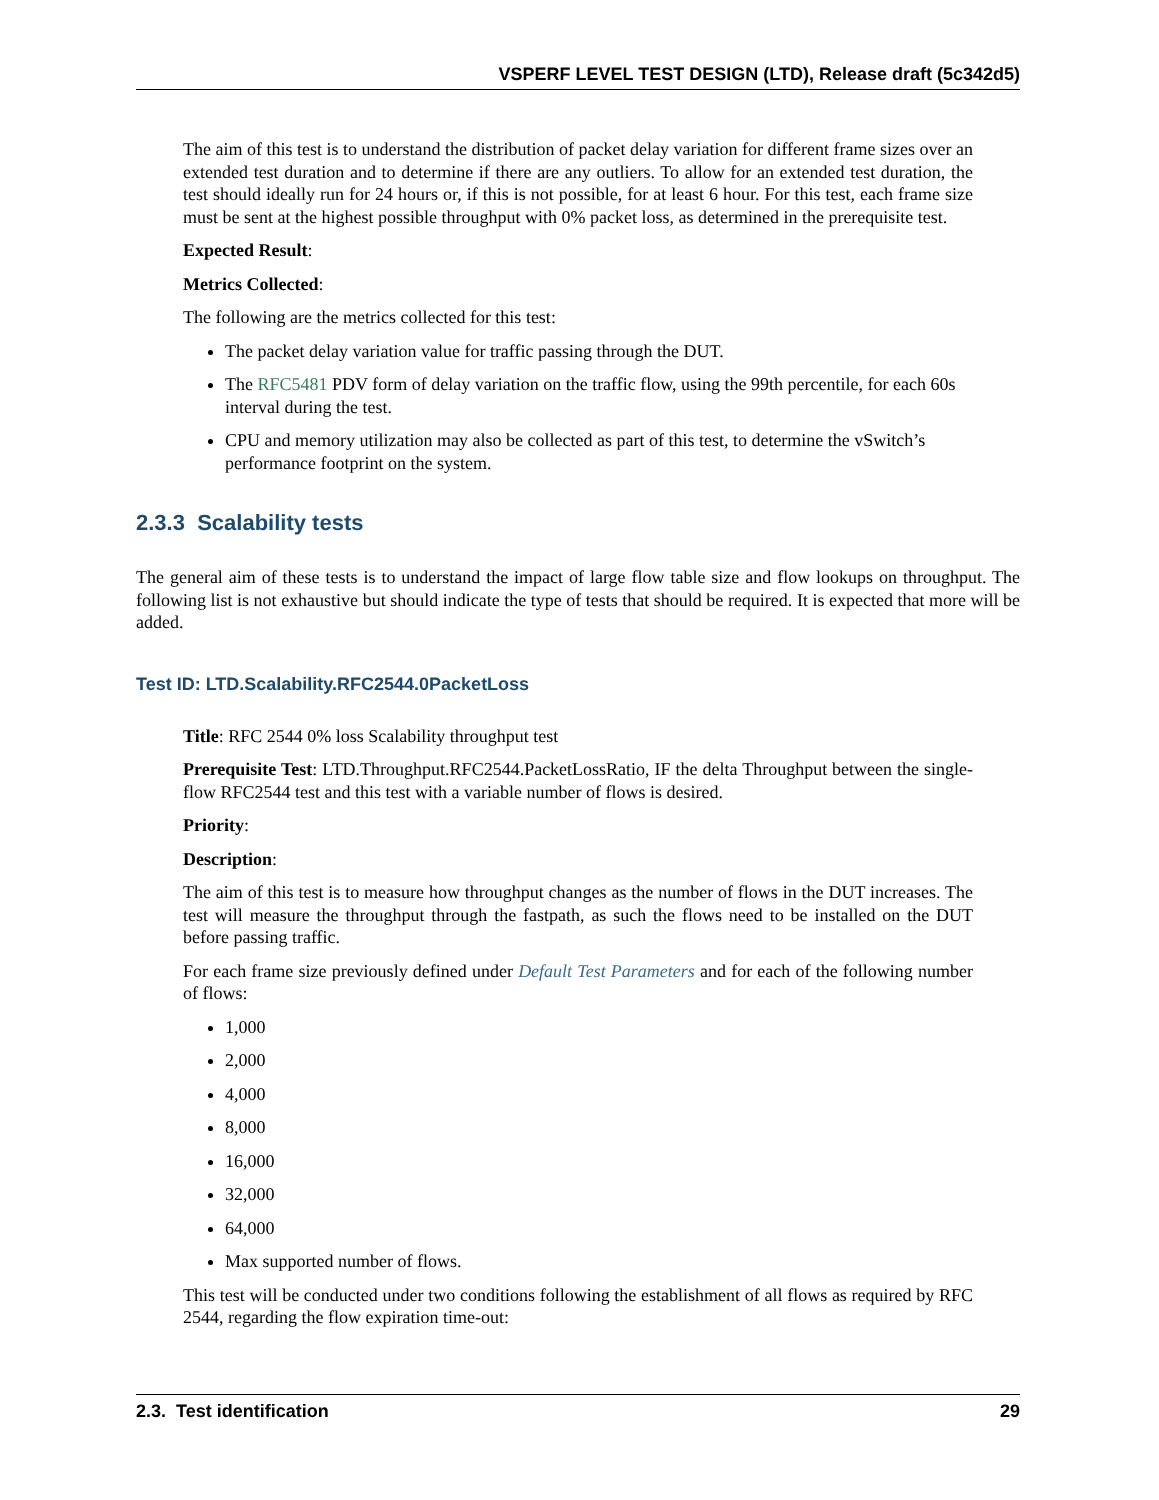VSPERF LEVEL TEST DESIGN (LTD), Release draft (5c342d5)
The aim of this test is to understand the distribution of packet delay variation for different frame sizes over an extended test duration and to determine if there are any outliers. To allow for an extended test duration, the test should ideally run for 24 hours or, if this is not possible, for at least 6 hour. For this test, each frame size must be sent at the highest possible throughput with 0% packet loss, as determined in the prerequisite test.
Expected Result:
Metrics Collected:
The following are the metrics collected for this test:
The packet delay variation value for traffic passing through the DUT.
The RFC5481 PDV form of delay variation on the traffic flow, using the 99th percentile, for each 60s interval during the test.
CPU and memory utilization may also be collected as part of this test, to determine the vSwitch’s performance footprint on the system.
2.3.3 Scalability tests
The general aim of these tests is to understand the impact of large flow table size and flow lookups on throughput. The following list is not exhaustive but should indicate the type of tests that should be required. It is expected that more will be added.
Test ID: LTD.Scalability.RFC2544.0PacketLoss
Title: RFC 2544 0% loss Scalability throughput test
Prerequisite Test: LTD.Throughput.RFC2544.PacketLossRatio, IF the delta Throughput between the single-flow RFC2544 test and this test with a variable number of flows is desired.
Priority:
Description:
The aim of this test is to measure how throughput changes as the number of flows in the DUT increases. The test will measure the throughput through the fastpath, as such the flows need to be installed on the DUT before passing traffic.
For each frame size previously defined under Default Test Parameters and for each of the following number of flows:
1,000
2,000
4,000
8,000
16,000
32,000
64,000
Max supported number of flows.
This test will be conducted under two conditions following the establishment of all flows as required by RFC 2544, regarding the flow expiration time-out:
2.3. Test identification 29